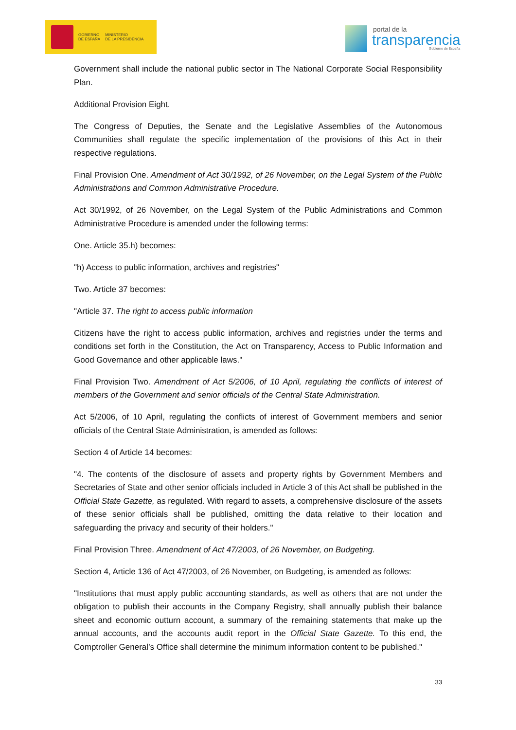GOBIERNO
DE ESPAÑA MINISTERIO
DE LA PRESIDENCIA
portal de la
transparencia
Gobierno de España
Government shall include the national public sector in The National Corporate Social Responsibility Plan.
Additional Provision Eight.
The Congress of Deputies, the Senate and the Legislative Assemblies of the Autonomous Communities shall regulate the specific implementation of the provisions of this Act in their respective regulations.
Final Provision One. Amendment of Act 30/1992, of 26 November, on the Legal System of the Public Administrations and Common Administrative Procedure.
Act 30/1992, of 26 November, on the Legal System of the Public Administrations and Common Administrative Procedure is amended under the following terms:
One. Article 35.h) becomes:
"h) Access to public information, archives and registries"
Two. Article 37 becomes:
"Article 37. The right to access public information
Citizens have the right to access public information, archives and registries under the terms and conditions set forth in the Constitution, the Act on Transparency, Access to Public Information and Good Governance and other applicable laws."
Final Provision Two. Amendment of Act 5/2006, of 10 April, regulating the conflicts of interest of members of the Government and senior officials of the Central State Administration.
Act 5/2006, of 10 April, regulating the conflicts of interest of Government members and senior officials of the Central State Administration, is amended as follows:
Section 4 of Article 14 becomes:
"4. The contents of the disclosure of assets and property rights by Government Members and Secretaries of State and other senior officials included in Article 3 of this Act shall be published in the Official State Gazette, as regulated. With regard to assets, a comprehensive disclosure of the assets of these senior officials shall be published, omitting the data relative to their location and safeguarding the privacy and security of their holders."
Final Provision Three. Amendment of Act 47/2003, of 26 November, on Budgeting.
Section 4, Article 136 of Act 47/2003, of 26 November, on Budgeting, is amended as follows:
"Institutions that must apply public accounting standards, as well as others that are not under the obligation to publish their accounts in the Company Registry, shall annually publish their balance sheet and economic outturn account, a summary of the remaining statements that make up the annual accounts, and the accounts audit report in the Official State Gazette. To this end, the Comptroller General’s Office shall determine the minimum information content to be published."
33